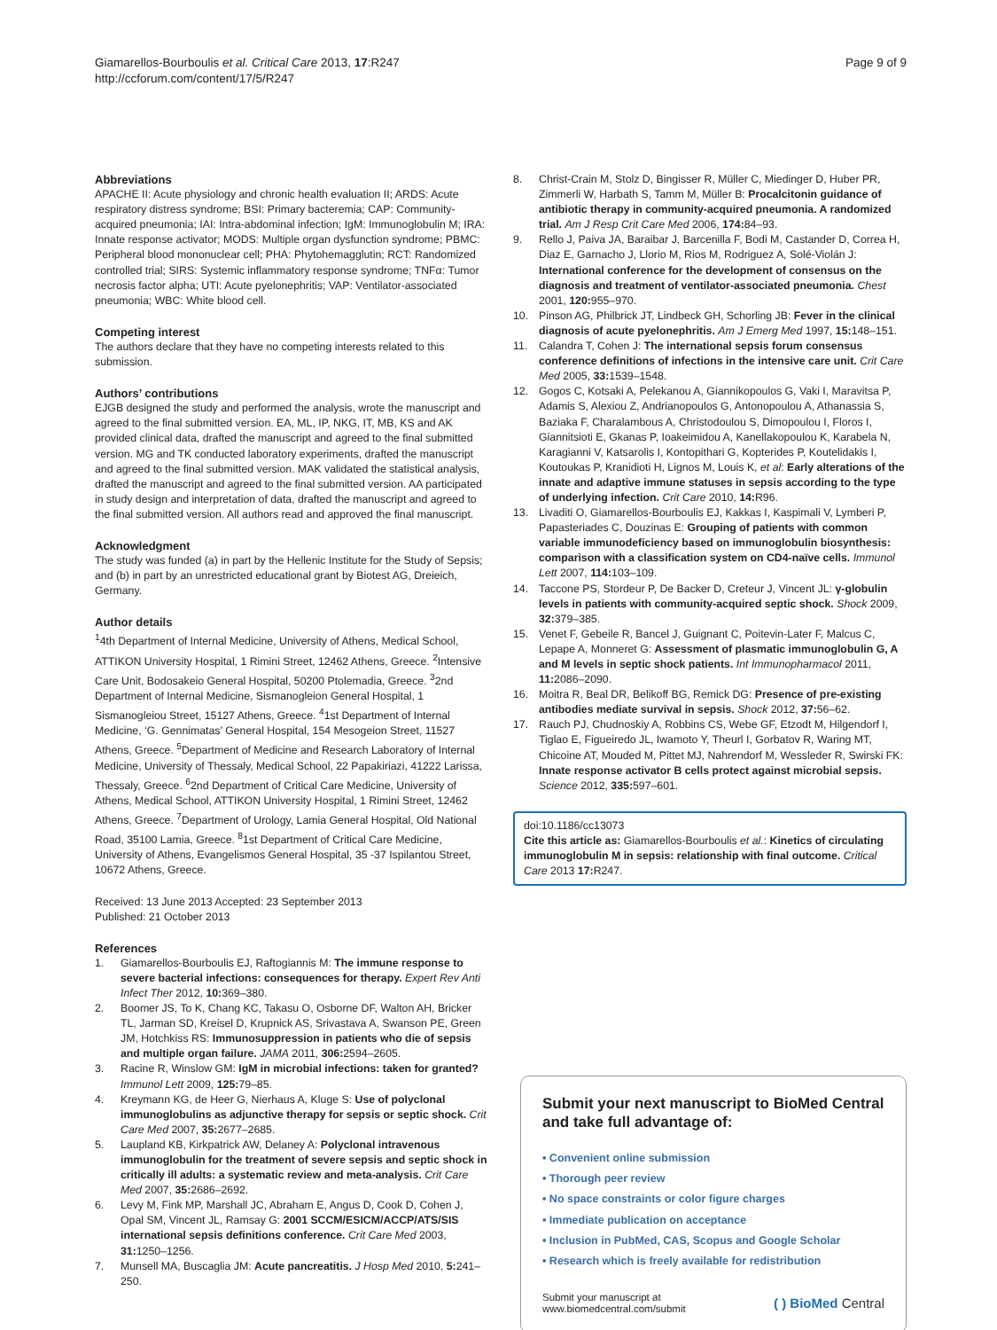Giamarellos-Bourboulis et al. Critical Care 2013, 17:R247
http://ccforum.com/content/17/5/R247
Page 9 of 9
Abbreviations
APACHE II: Acute physiology and chronic health evaluation II; ARDS: Acute respiratory distress syndrome; BSI: Primary bacteremia; CAP: Community-acquired pneumonia; IAI: Intra-abdominal infection; IgM: Immunoglobulin M; IRA: Innate response activator; MODS: Multiple organ dysfunction syndrome; PBMC: Peripheral blood mononuclear cell; PHA: Phytohemagglutin; RCT: Randomized controlled trial; SIRS: Systemic inflammatory response syndrome; TNFα: Tumor necrosis factor alpha; UTI: Acute pyelonephritis; VAP: Ventilator-associated pneumonia; WBC: White blood cell.
Competing interest
The authors declare that they have no competing interests related to this submission.
Authors’ contributions
EJGB designed the study and performed the analysis, wrote the manuscript and agreed to the final submitted version. EA, ML, IP, NKG, IT, MB, KS and AK provided clinical data, drafted the manuscript and agreed to the final submitted version. MG and TK conducted laboratory experiments, drafted the manuscript and agreed to the final submitted version. MAK validated the statistical analysis, drafted the manuscript and agreed to the final submitted version. AA participated in study design and interpretation of data, drafted the manuscript and agreed to the final submitted version. All authors read and approved the final manuscript.
Acknowledgment
The study was funded (a) in part by the Hellenic Institute for the Study of Sepsis; and (b) in part by an unrestricted educational grant by Biotest AG, Dreieich, Germany.
Author details
<sup>1</sup> 4th Department of Internal Medicine, University of Athens, Medical School, ATTIKON University Hospital, 1 Rimini Street, 12462 Athens, Greece. <sup>2</sup>Intensive Care Unit, Bodosakeio General Hospital, 50200 Ptolemadia, Greece. <sup>3</sup>2nd Department of Internal Medicine, Sismanogleion General Hospital, 1 Sismanogleiou Street, 15127 Athens, Greece. <sup>4</sup>1st Department of Internal Medicine, ‘G. Gennimatas’ General Hospital, 154 Mesogeion Street, 11527 Athens, Greece. <sup>5</sup>Department of Medicine and Research Laboratory of Internal Medicine, University of Thessaly, Medical School, 22 Papakiriazi, 41222 Larissa, Thessaly, Greece. <sup>6</sup>2nd Department of Critical Care Medicine, University of Athens, Medical School, ATTIKON University Hospital, 1 Rimini Street, 12462 Athens, Greece. <sup>7</sup>Department of Urology, Lamia General Hospital, Old National Road, 35100 Lamia, Greece. <sup>8</sup>1st Department of Critical Care Medicine, University of Athens, Evangelismos General Hospital, 35 -37 Ispilantou Street, 10672 Athens, Greece.
Received: 13 June 2013 Accepted: 23 September 2013
Published: 21 October 2013
References
1. Giamarellos-Bourboulis EJ, Raftogiannis M: The immune response to severe bacterial infections: consequences for therapy. Expert Rev Anti Infect Ther 2012, 10: 369–380.
2. Boomer JS, To K, Chang KC, Takasu O, Osborne DF, Walton AH, Bricker TL, Jarman SD, Kreisel D, Krupnick AS, Srivastava A, Swanson PE, Green JM, Hotchkiss RS: Immunosuppression in patients who die of sepsis and multiple organ failure. JAMA 2011, 306: 2594–2605.
3. Racine R, Winslow GM: IgM in microbial infections: taken for granted? Immunol Lett 2009, 125: 79–85.
4. Kreymann KG, de Heer G, Nierhaus A, Kluge S: Use of polyclonal immunoglobulins as adjunctive therapy for sepsis or septic shock. Crit Care Med 2007, 35: 2677–2685.
5. Laupland KB, Kirkpatrick AW, Delaney A: Polyclonal intravenous immunoglobulin for the treatment of severe sepsis and septic shock in critically ill adults: a systematic review and meta-analysis. Crit Care Med 2007, 35: 2686–2692.
6. Levy M, Fink MP, Marshall JC, Abraham E, Angus D, Cook D, Cohen J, Opal SM, Vincent JL, Ramsay G: 2001 SCCM/ESICM/ACCP/ATS/SIS international sepsis definitions conference. Crit Care Med 2003, 31: 1250–1256.
7. Munsell MA, Buscaglia JM: Acute pancreatitis. J Hosp Med 2010, 5: 241–250.
8. Christ-Crain M, Stolz D, Bingisser R, Müller C, Miedinger D, Huber PR, Zimmerli W, Harbath S, Tamm M, Müller B: Procalcitonin guidance of antibiotic therapy in community-acquired pneumonia. A randomized trial. Am J Resp Crit Care Med 2006, 174: 84–93.
9. Rello J, Paiva JA, Baraibar J, Barcenilla F, Bodi M, Castander D, Correa H, Diaz E, Garnacho J, Llorio M, Rios M, Rodriguez A, Solé-Violán J: International conference for the development of consensus on the diagnosis and treatment of ventilator-associated pneumonia. Chest 2001, 120: 955–970.
10. Pinson AG, Philbrick JT, Lindbeck GH, Schorling JB: Fever in the clinical diagnosis of acute pyelonephritis. Am J Emerg Med 1997, 15: 148–151.
11. Calandra T, Cohen J: The international sepsis forum consensus conference definitions of infections in the intensive care unit. Crit Care Med 2005, 33: 1539–1548.
12. Gogos C, Kotsaki A, Pelekanou A, Giannikopoulos G, Vaki I, Maravitsa P, Adamis S, Alexiou Z, Andrianopoulos G, Antonopoulou A, Athanassia S, Baziaka F, Charalambous A, Christodoulou S, Dimopoulou I, Floros I, Giannitsioti E, Gkanas P, Ioakeimidou A, Kanellakopoulou K, Karabela N, Karagianni V, Katsarolis I, Kontopithari G, Kopterides P, Koutelidakis I, Koutoukas P, Kranidioti H, Lignos M, Louis K, et al: Early alterations of the innate and adaptive immune statuses in sepsis according to the type of underlying infection. Crit Care 2010, 14: R96.
13. Livaditi O, Giamarellos-Bourboulis EJ, Kakkas I, Kaspimali V, Lymberi P, Papasteriades C, Douzinas E: Grouping of patients with common variable immunodeficiency based on immunoglobulin biosynthesis: comparison with a classification system on CD4-naïve cells. Immunol Lett 2007, 114: 103–109.
14. Taccone PS, Stordeur P, De Backer D, Creteur J, Vincent JL: γ-globulin levels in patients with community-acquired septic shock. Shock 2009, 32: 379–385.
15. Venet F, Gebeile R, Bancel J, Guignant C, Poitevin-Later F, Malcus C, Lepape A, Monneret G: Assessment of plasmatic immunoglobulin G, A and M levels in septic shock patients. Int Immunopharmacol 2011, 11: 2086–2090.
16. Moitra R, Beal DR, Belikoff BG, Remick DG: Presence of pre-existing antibodies mediate survival in sepsis. Shock 2012, 37: 56–62.
17. Rauch PJ, Chudnoskiy A, Robbins CS, Webe GF, Etzodt M, Hilgendorf I, Tiglao E, Figueiredo JL, Iwamoto Y, Theurl I, Gorbatov R, Waring MT, Chicoine AT, Mouded M, Pittet MJ, Nahrendorf M, Wessleder R, Swirski FK: Innate response activator B cells protect against microbial sepsis. Science 2012, 335: 597–601.
doi:10.1186/cc13073
Cite this article as: Giamarellos-Bourboulis et al.: Kinetics of circulating immunoglobulin M in sepsis: relationship with final outcome. Critical Care 2013 17: R247.
Submit your next manuscript to BioMed Central
and take full advantage of:
• Convenient online submission
• Thorough peer review
• No space constraints or color figure charges
• Immediate publication on acceptance
• Inclusion in PubMed, CAS, Scopus and Google Scholar
• Research which is freely available for redistribution
Submit your manuscript at
www.biomedcentral.com/submit
( ) BioMed Central